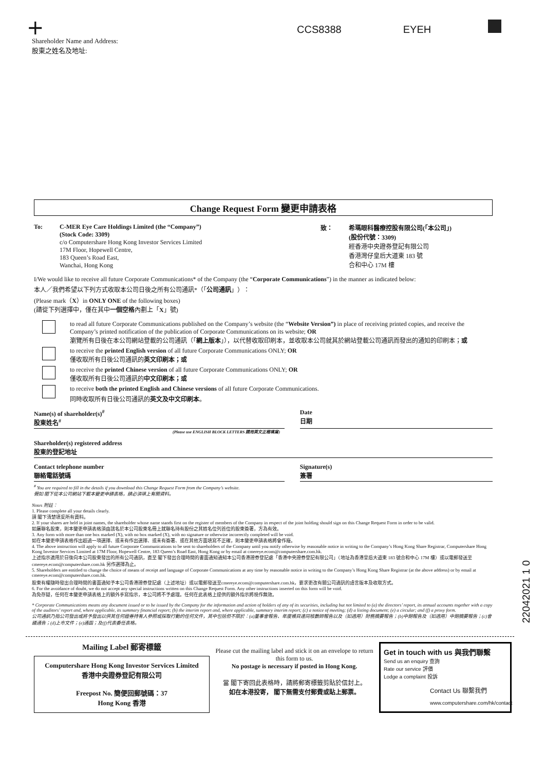+ CCS8388 EYEH
Shareholder Name and Address:
股東之姓名及地址:
Change Request Form 變更申請表格
To: C-MER Eye Care Holdings Limited (the “Company”)
(Stock Code: 3309)
c/o Computershare Hong Kong Investor Services Limited
17M Floor, Hopewell Centre,
183 Queen’s Road East,
Wanchai, Hong Kong
致： 希瑪眼科醫療控股有限公司(「本公司」)
(股份代號：3309)
經香港中央證券登記有限公司
香港灣仔皇后大道東 183 號
合和中心 17M 樓
I/We would like to receive all future Corporate Communications* of the Company (the “Corporate Communications”) in the manner as indicated below:
本人／我們希望以下列方式收取本公司日後之所有公司通訊*（「公司通訊」）：
(Please mark（X）in ONLY ONE of the following boxes)
(請從下列選擇中，僅在其中一個空格內劃上「X」號)
to read all future Corporate Communications published on the Company’s website (the “Website Version”) in place of receiving printed copies, and receive the Company’s printed notification of the publication of Corporate Communications on its website; OR
瀏覽所有日後在本公司網站登載的公司通訊（「網上版本」），以代替收取印刷本，並收取本公司就其於網站登載公司通訊而發出的通知的印刷本；或
to receive the printed English version of all future Corporate Communications ONLY; OR
僅收取所有日後公司通訊的英文印刷本；或
to receive the printed Chinese version of all future Corporate Communications ONLY; OR
僅收取所有日後公司通訊的中文印刷本；或
to receive both the printed English and Chinese versions of all future Corporate Communications.
同時收取所有日後公司通訊的英文及中文印刷本。
Name(s) of shareholder(s)<sup>#</sup>
股東姓名<sup>#</sup>
Date
日期
(Please use ENGLISH BLOCK LETTERS 請用英文正楷填寫)
Shareholder(s) registered address
股東的登記地址
Contact telephone number
聯絡電話號碼
Signature(s)
簽署
<sup>#</sup> You are required to fill in the details if you download this Change Request Form from the Company’s website.
假如 閣下從本公司網站下載本變更申請表格，請必須填上有關資料。
Notes 附註：
1. Please complete all your details clearly.
請 閣下清楚填妥所有資料。
2. If your shares are held in joint names, the shareholder whose name stands first on the register of members of the Company in respect of the joint holding should sign on this Change Request Form in order to be valid.
如屬聯名股東，則本變更申請表格須由該名於本公司股東名冊上就聯名持有股份之其姓名位列首位的股東簽署，方為有效。
3. Any form with more than one box marked (X), with no box marked (X), with no signature or otherwise incorrectly completed will be void.
如在本變更申請表格作出超過一項選擇、或未有作出選擇、或未有簽署、或在其他方面填寫不正確，則本變更申請表格將會作廢。
4. The above instruction will apply to all future Corporate Communications to be sent to shareholders of the Company until you notify otherwise by reasonable notice in writing to the Company’s Hong Kong Share Registrar, Computershare Hong Kong Investor Services Limited at 17M Floor, Hopewell Centre, 183 Queen’s Road East, Hong Kong or by email at cmereye.ecom@computershare.com.hk.
上述指示適用於日後向本公司股東發出的所有公司通訊，直至 閣下發出合理時間的書面通知通知本公司香港證券登記處「香港中央證券登記有限公司」（地址為香港皇后大道東 183 號合和中心 17M 樓）或以電郵發送至 cmereye.ecom@computershare.com.hk 另作選擇為止。
5. Shareholders are entitled to change the choice of means of receipt and language of Corporate Communications at any time by reasonable notice in writing to the Company’s Hong Kong Share Registrar (at the above address) or by email at cmereye.ecom@computershare.com.hk.
股東有權隨時發出合理時間的書面通知予本公司香港證券登記處（上述地址）或以電郵發送至cmereye.ecom@computershare.com.hk，要求更改有關公司通訊的語言版本及收取方式。
6. For the avoidance of doubt, we do not accept any special instructions written on this Change Request Form. Any other instructions inserted on this form will be void.
為免存疑，任何在本變更申請表格上的額外手寫指示，本公司將不予處理。任何在此表格上提供的額外指示將視作無效。
* Corporate Communications means any document issued or to be issued by the Company for the information and action of holders of any of its securities, including but not limited to (a) the directors’ report, its annual accounts together with a copy of the auditors’ report and, where applicable, its summary financial report; (b) the interim report and, where applicable, summary interim report; (c) a notice of meeting; (d) a listing document; (e) a circular; and (f) a proxy form.
公司通訊乃指公司發出或將予發出以供其任何證券持有人參照或採取行動的任何文件，其中包括但不限於：(a)董事會報告、年度帳目連同核數師報告以及（如適用）財務摘要報告；(b)中期報告及（如適用）中期摘要報告；(c)會議通告；(d)上市文件；(e)通函；及(f)代表委任表格。
22042021 1 0
Mailing Label 郵寄標籤
Computershare Hong Kong Investor Services Limited
香港中央證券登記有限公司
Freepost No. 簡便回郵號碼：37
Hong Kong 香港
Please cut the mailing label and stick it on an envelope to return this form to us.
No postage is necessary if posted in Hong Kong.
當 閣下寄回此表格時，請將郵寄標籤剪貼於信封上。
如在本港投寄， 閣下無需支付郵費或貼上郵票。
Get in touch with us 與我們聯繫
Send us an enquiry 查詢
Rate our service 評價
Lodge a complaint 投訴
Contact Us 聯繫我們
www.computershare.com/hk/contact